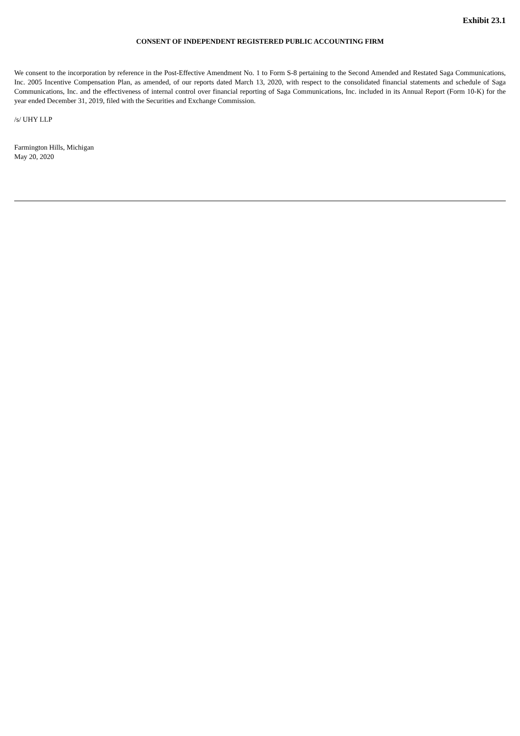Exhibit 23.1
CONSENT OF INDEPENDENT REGISTERED PUBLIC ACCOUNTING FIRM
We consent to the incorporation by reference in the Post-Effective Amendment No. 1 to Form S-8 pertaining to the Second Amended and Restated Saga Communications, Inc. 2005 Incentive Compensation Plan, as amended, of our reports dated March 13, 2020, with respect to the consolidated financial statements and schedule of Saga Communications, Inc. and the effectiveness of internal control over financial reporting of Saga Communications, Inc. included in its Annual Report (Form 10-K) for the year ended December 31, 2019, filed with the Securities and Exchange Commission.
/s/ UHY LLP
Farmington Hills, Michigan
May 20, 2020